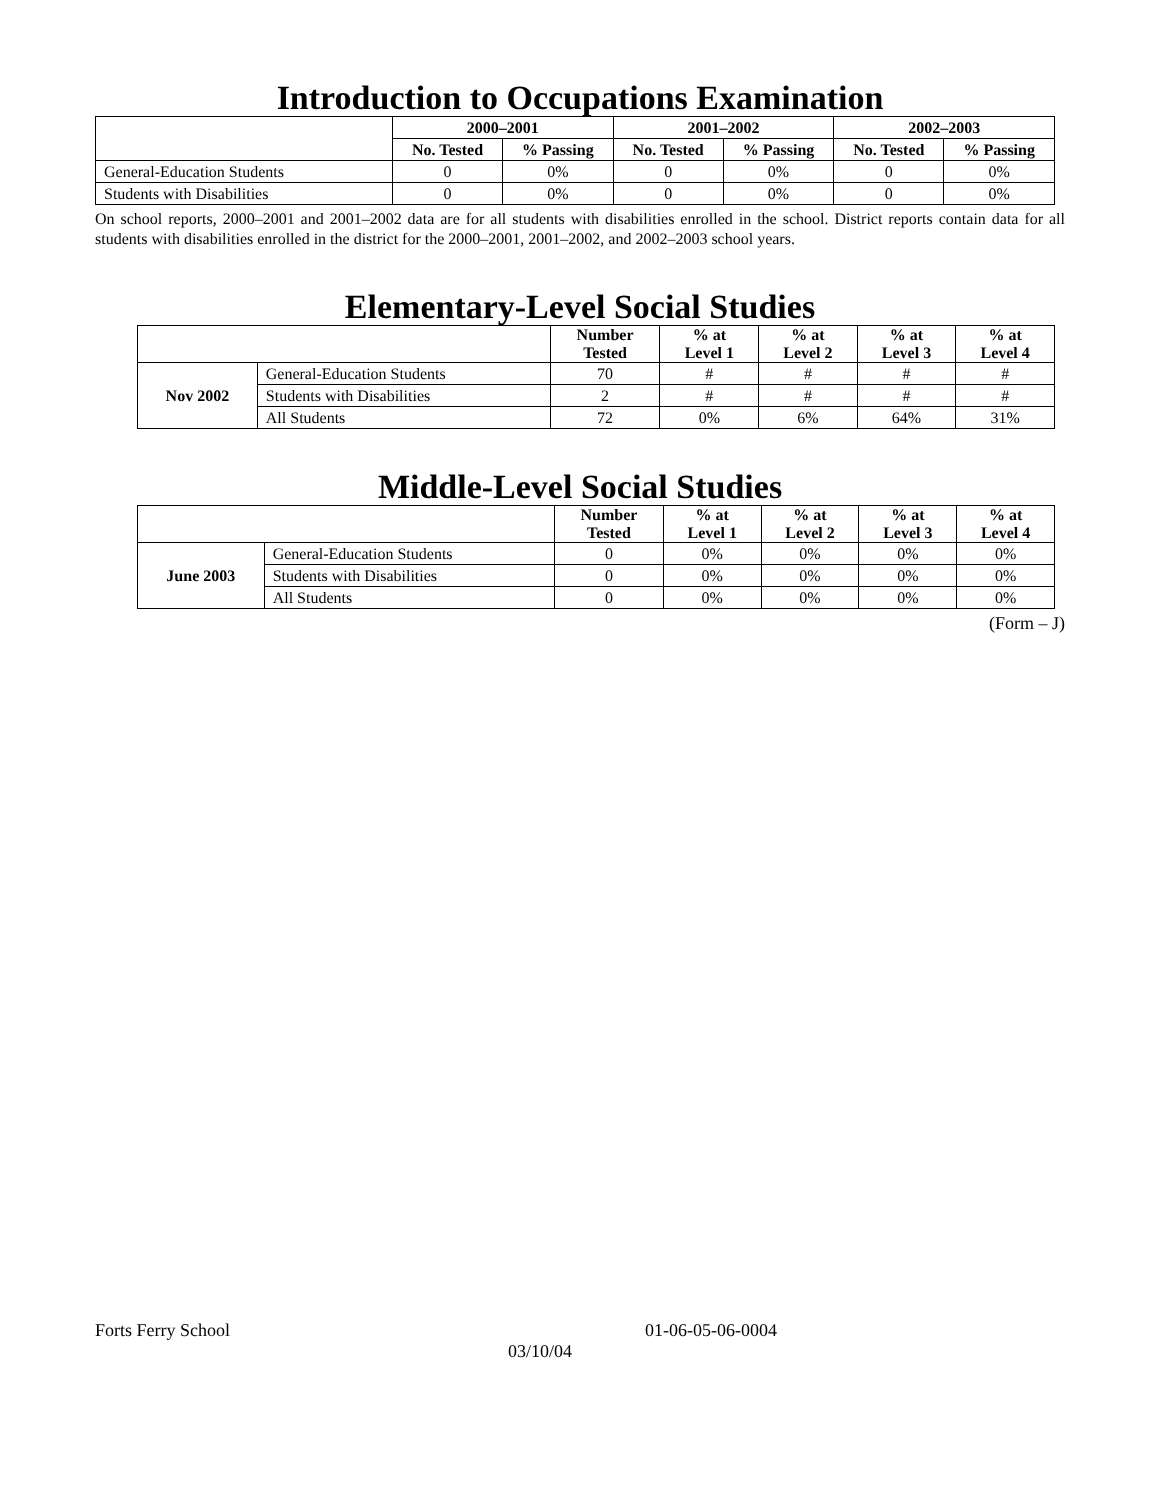Introduction to Occupations Examination
| | 2000–2001 | | 2001–2002 | | 2002–2003 | |
| --- | --- | --- | --- | --- | --- | --- |
| | No. Tested | % Passing | No. Tested | % Passing | No. Tested | % Passing |
| General-Education Students | 0 | 0% | 0 | 0% | 0 | 0% |
| Students with Disabilities | 0 | 0% | 0 | 0% | 0 | 0% |
On school reports, 2000–2001 and 2001–2002 data are for all students with disabilities enrolled in the school. District reports contain data for all students with disabilities enrolled in the district for the 2000–2001, 2001–2002, and 2002–2003 school years.
Elementary-Level Social Studies
| | | Number Tested | % at Level 1 | % at Level 2 | % at Level 3 | % at Level 4 |
| --- | --- | --- | --- | --- | --- | --- |
| Nov 2002 | General-Education Students | 70 | # | # | # | # |
| | Students with Disabilities | 2 | # | # | # | # |
| | All Students | 72 | 0% | 6% | 64% | 31% |
Middle-Level Social Studies
| | | Number Tested | % at Level 1 | % at Level 2 | % at Level 3 | % at Level 4 |
| --- | --- | --- | --- | --- | --- | --- |
| June 2003 | General-Education Students | 0 | 0% | 0% | 0% | 0% |
| | Students with Disabilities | 0 | 0% | 0% | 0% | 0% |
| | All Students | 0 | 0% | 0% | 0% | 0% |
(Form – J)
Forts Ferry School 01-06-05-06-0004
03/10/04